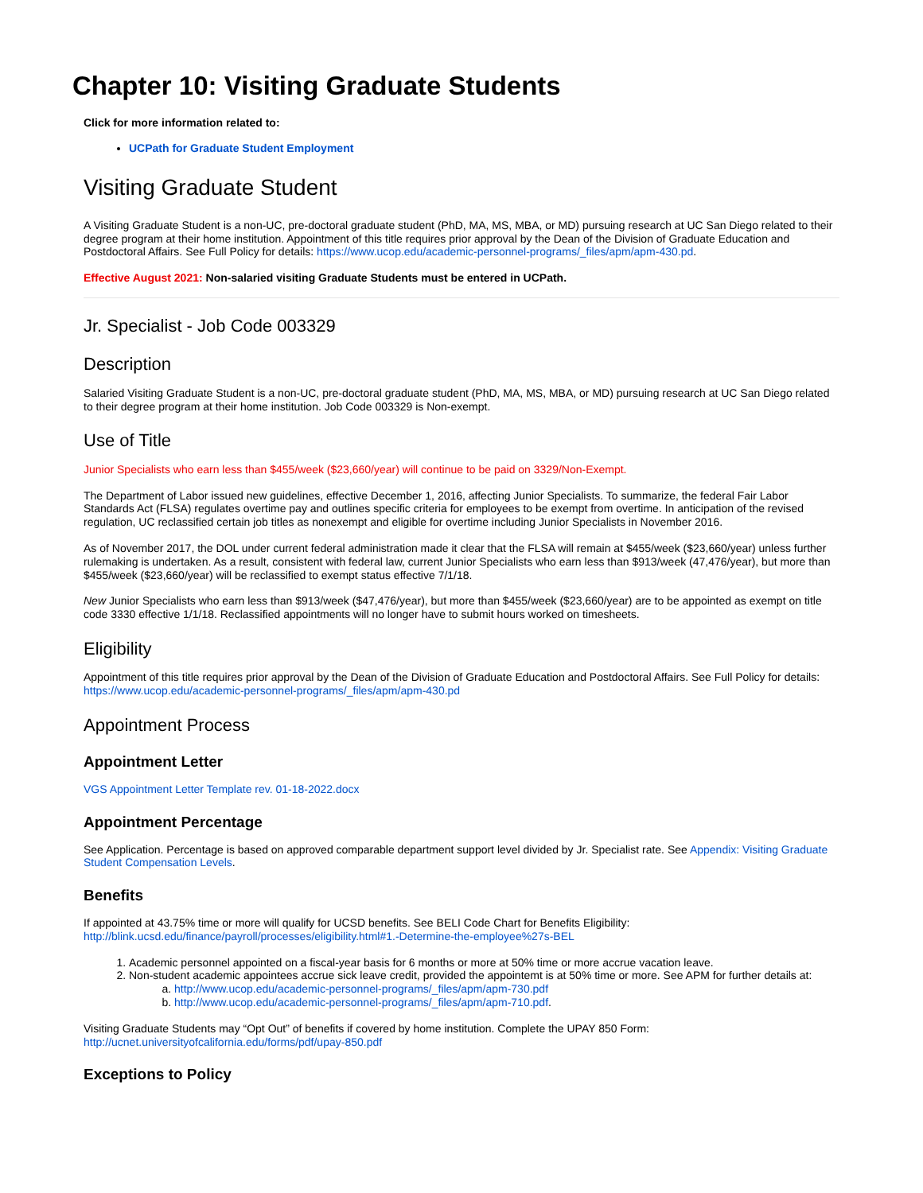Chapter 10: Visiting Graduate Students
Click for more information related to:
UCPath for Graduate Student Employment
Visiting Graduate Student
A Visiting Graduate Student is a non-UC, pre-doctoral graduate student (PhD, MA, MS, MBA, or MD) pursuing research at UC San Diego related to their degree program at their home institution. Appointment of this title requires prior approval by the Dean of the Division of Graduate Education and Postdoctoral Affairs. See Full Policy for details: https://www.ucop.edu/academic-personnel-programs/_files/apm/apm-430.pd.
Effective August 2021: Non-salaried visiting Graduate Students must be entered in UCPath.
Jr. Specialist - Job Code 003329
Description
Salaried Visiting Graduate Student is a non-UC, pre-doctoral graduate student (PhD, MA, MS, MBA, or MD) pursuing research at UC San Diego related to their degree program at their home institution. Job Code 003329 is Non-exempt.
Use of Title
Junior Specialists who earn less than $455/week ($23,660/year) will continue to be paid on 3329/Non-Exempt.
The Department of Labor issued new guidelines, effective December 1, 2016, affecting Junior Specialists. To summarize, the federal Fair Labor Standards Act (FLSA) regulates overtime pay and outlines specific criteria for employees to be exempt from overtime. In anticipation of the revised regulation, UC reclassified certain job titles as nonexempt and eligible for overtime including Junior Specialists in November 2016.
As of November 2017, the DOL under current federal administration made it clear that the FLSA will remain at $455/week ($23,660/year) unless further rulemaking is undertaken. As a result, consistent with federal law, current Junior Specialists who earn less than $913/week (47,476/year), but more than $455/week ($23,660/year) will be reclassified to exempt status effective 7/1/18.
New Junior Specialists who earn less than $913/week ($47,476/year), but more than $455/week ($23,660/year) are to be appointed as exempt on title code 3330 effective 1/1/18. Reclassified appointments will no longer have to submit hours worked on timesheets.
Eligibility
Appointment of this title requires prior approval by the Dean of the Division of Graduate Education and Postdoctoral Affairs. See Full Policy for details: https://www.ucop.edu/academic-personnel-programs/_files/apm/apm-430.pd
Appointment Process
Appointment Letter
VGS Appointment Letter Template rev. 01-18-2022.docx
Appointment Percentage
See Application. Percentage is based on approved comparable department support level divided by Jr. Specialist rate. See Appendix: Visiting Graduate Student Compensation Levels.
Benefits
If appointed at 43.75% time or more will qualify for UCSD benefits. See BELI Code Chart for Benefits Eligibility: http://blink.ucsd.edu/finance/payroll/processes/eligibility.html#1.-Determine-the-employee%27s-BEL
1. Academic personnel appointed on a fiscal-year basis for 6 months or more at 50% time or more accrue vacation leave.
2. Non-student academic appointees accrue sick leave credit, provided the appointemt is at 50% time or more. See APM for further details at:
a. http://www.ucop.edu/academic-personnel-programs/_files/apm/apm-730.pdf
b. http://www.ucop.edu/academic-personnel-programs/_files/apm/apm-710.pdf.
Visiting Graduate Students may “Opt Out” of benefits if covered by home institution. Complete the UPAY 850 Form: http://ucnet.universityofcalifornia.edu/forms/pdf/upay-850.pdf
Exceptions to Policy